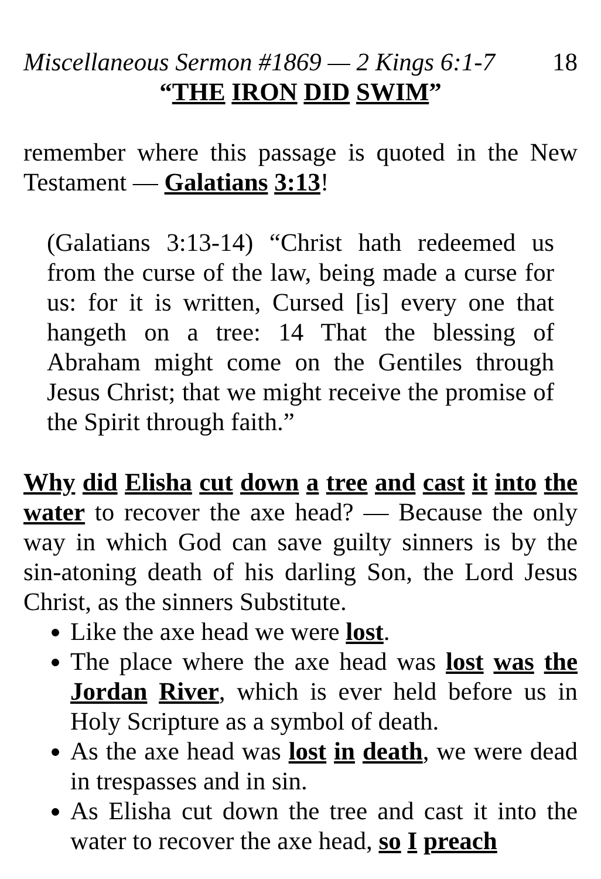Miscellaneous Sermon #1869 — 2 Kings 6:1-7 18
“THE IRON DID SWIM”
remember where this passage is quoted in the New Testament — Galatians 3:13!
(Galatians 3:13-14) “Christ hath redeemed us from the curse of the law, being made a curse for us: for it is written, Cursed [is] every one that hangeth on a tree: 14 That the blessing of Abraham might come on the Gentiles through Jesus Christ; that we might receive the promise of the Spirit through faith.”
Why did Elisha cut down a tree and cast it into the water to recover the axe head? — Because the only way in which God can save guilty sinners is by the sin-atoning death of his darling Son, the Lord Jesus Christ, as the sinners Substitute.
Like the axe head we were lost.
The place where the axe head was lost was the Jordan River, which is ever held before us in Holy Scripture as a symbol of death.
As the axe head was lost in death, we were dead in trespasses and in sin.
As Elisha cut down the tree and cast it into the water to recover the axe head, so I preach